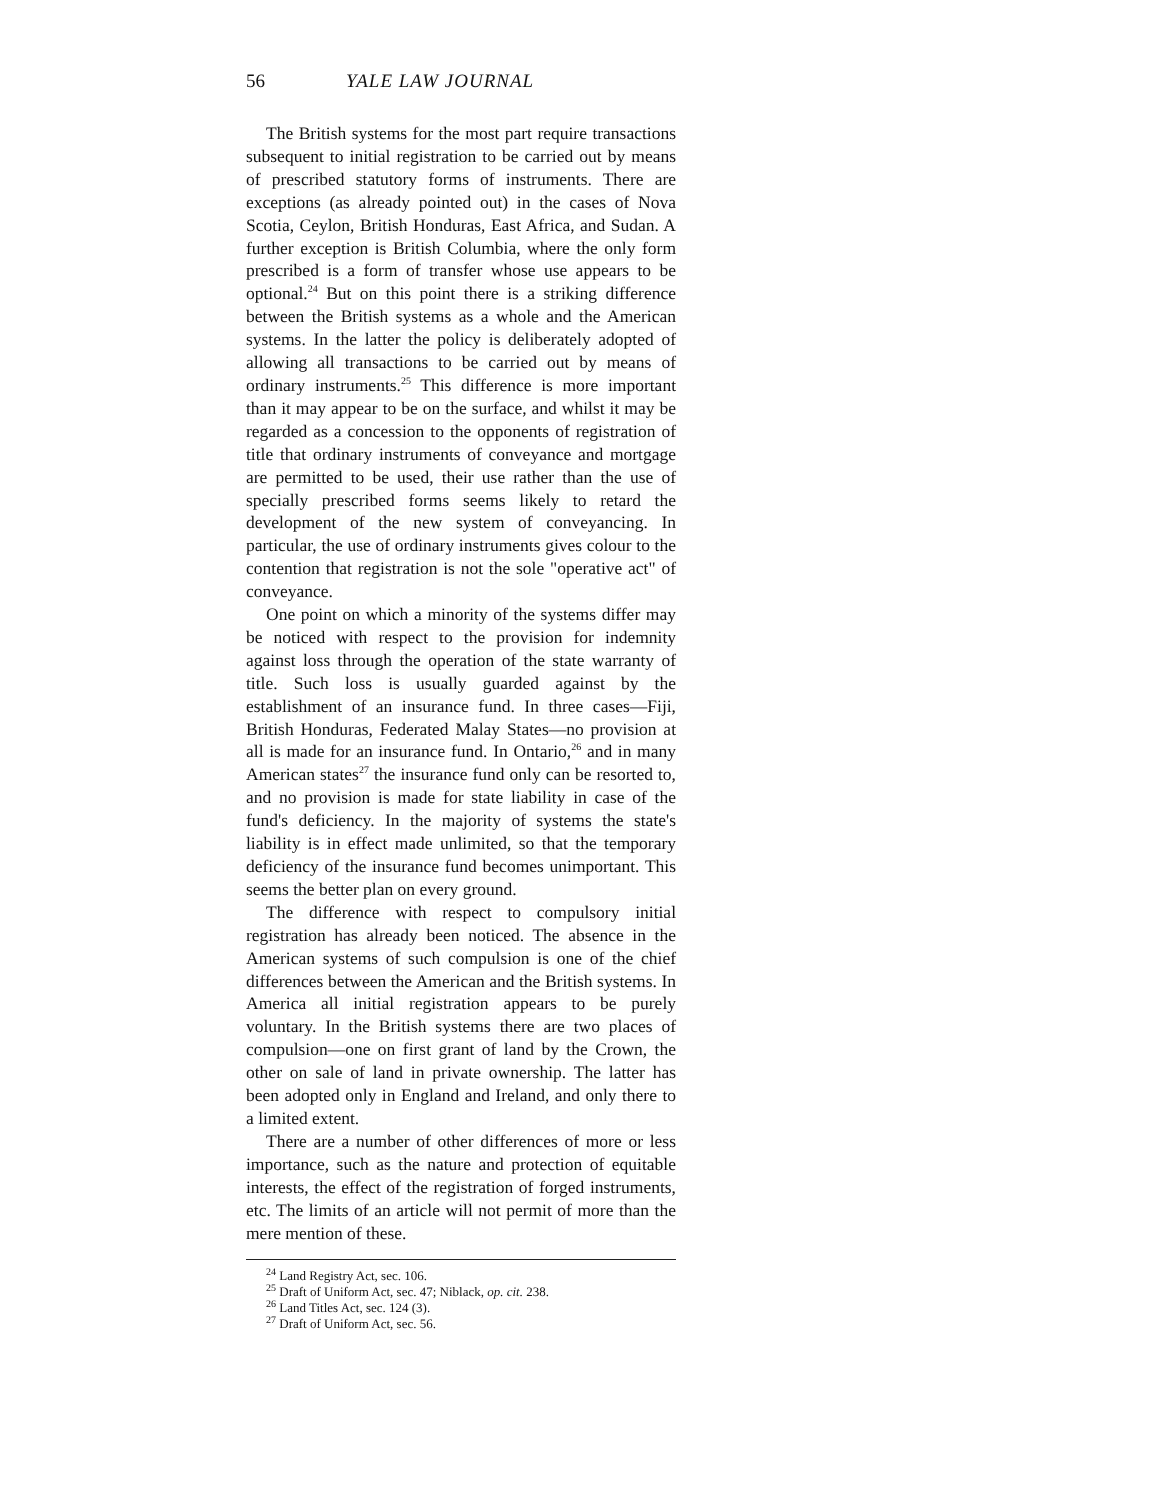56 YALE LAW JOURNAL
The British systems for the most part require transactions subsequent to initial registration to be carried out by means of prescribed statutory forms of instruments. There are exceptions (as already pointed out) in the cases of Nova Scotia, Ceylon, British Honduras, East Africa, and Sudan. A further exception is British Columbia, where the only form prescribed is a form of transfer whose use appears to be optional.<sup>24</sup> But on this point there is a striking difference between the British systems as a whole and the American systems. In the latter the policy is deliberately adopted of allowing all transactions to be carried out by means of ordinary instruments.<sup>25</sup> This difference is more important than it may appear to be on the surface, and whilst it may be regarded as a concession to the opponents of registration of title that ordinary instruments of conveyance and mortgage are permitted to be used, their use rather than the use of specially prescribed forms seems likely to retard the development of the new system of conveyancing. In particular, the use of ordinary instruments gives colour to the contention that registration is not the sole "operative act" of conveyance.
One point on which a minority of the systems differ may be noticed with respect to the provision for indemnity against loss through the operation of the state warranty of title. Such loss is usually guarded against by the establishment of an insurance fund. In three cases—Fiji, British Honduras, Federated Malay States—no provision at all is made for an insurance fund. In Ontario,<sup>26</sup> and in many American states<sup>27</sup> the insurance fund only can be resorted to, and no provision is made for state liability in case of the fund's deficiency. In the majority of systems the state's liability is in effect made unlimited, so that the temporary deficiency of the insurance fund becomes unimportant. This seems the better plan on every ground.
The difference with respect to compulsory initial registration has already been noticed. The absence in the American systems of such compulsion is one of the chief differences between the American and the British systems. In America all initial registration appears to be purely voluntary. In the British systems there are two places of compulsion—one on first grant of land by the Crown, the other on sale of land in private ownership. The latter has been adopted only in England and Ireland, and only there to a limited extent.
There are a number of other differences of more or less importance, such as the nature and protection of equitable interests, the effect of the registration of forged instruments, etc. The limits of an article will not permit of more than the mere mention of these.
<sup>24</sup> Land Registry Act, sec. 106.
<sup>25</sup> Draft of Uniform Act, sec. 47; Niblack, op. cit. 238.
<sup>26</sup> Land Titles Act, sec. 124 (3).
<sup>27</sup> Draft of Uniform Act, sec. 56.